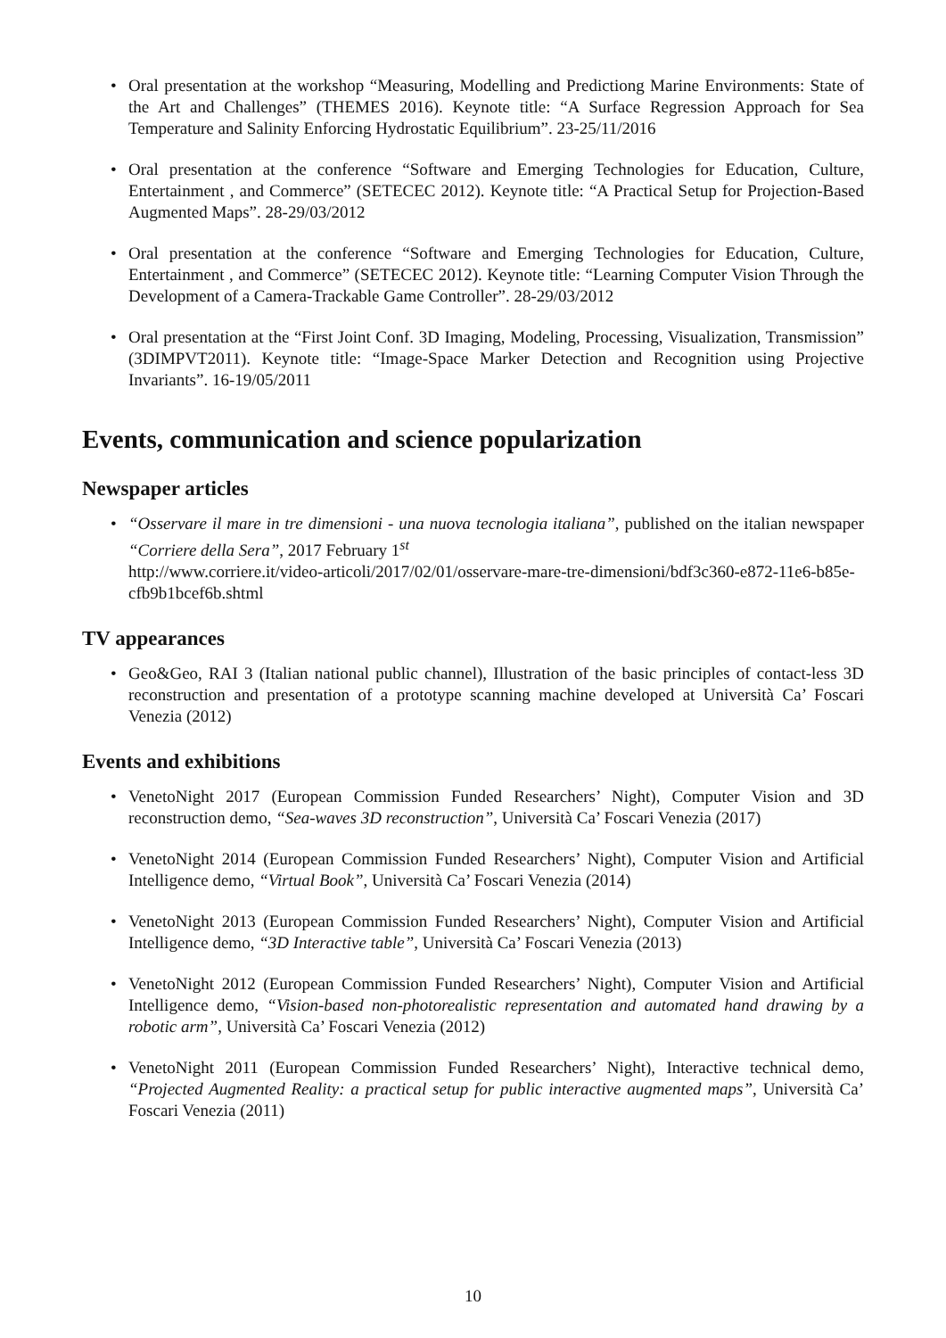• Oral presentation at the workshop “Measuring, Modelling and Predictiong Marine Environments: State of the Art and Challenges” (THEMES 2016). Keynote title: “A Surface Regression Approach for Sea Temperature and Salinity Enforcing Hydrostatic Equilibrium”. 23-25/11/2016
• Oral presentation at the conference “Software and Emerging Technologies for Education, Culture, Entertainment , and Commerce” (SETECEC 2012). Keynote title: “A Practical Setup for Projection-Based Augmented Maps”. 28-29/03/2012
• Oral presentation at the conference “Software and Emerging Technologies for Education, Culture, Entertainment , and Commerce” (SETECEC 2012). Keynote title: “Learning Computer Vision Through the Development of a Camera-Trackable Game Controller”. 28-29/03/2012
• Oral presentation at the “First Joint Conf. 3D Imaging, Modeling, Processing, Visualization, Transmission” (3DIMPVT2011). Keynote title: “Image-Space Marker Detection and Recognition using Projective Invariants”. 16-19/05/2011
Events, communication and science popularization
Newspaper articles
• “Osservare il mare in tre dimensioni - una nuova tecnologia italiana”, published on the italian newspaper “Corriere della Sera”, 2017 February 1<sup>st</sup>
http://www.corriere.it/video-articoli/2017/02/01/osservare-mare-tre-dimensioni/bdf3c360-e872-11e6-b85e-cfb9b1bcef6b.shtml
TV appearances
• Geo&Geo, RAI 3 (Italian national public channel), Illustration of the basic principles of contact-less 3D reconstruction and presentation of a prototype scanning machine developed at Università Ca’ Foscari Venezia (2012)
Events and exhibitions
• VenetoNight 2017 (European Commission Funded Researchers’ Night), Computer Vision and 3D reconstruction demo, “Sea-waves 3D reconstruction”, Università Ca’ Foscari Venezia (2017)
• VenetoNight 2014 (European Commission Funded Researchers’ Night), Computer Vision and Artificial Intelligence demo, “Virtual Book”, Università Ca’ Foscari Venezia (2014)
• VenetoNight 2013 (European Commission Funded Researchers’ Night), Computer Vision and Artificial Intelligence demo, “3D Interactive table”, Università Ca’ Foscari Venezia (2013)
• VenetoNight 2012 (European Commission Funded Researchers’ Night), Computer Vision and Artificial Intelligence demo, “Vision-based non-photorealistic representation and automated hand drawing by a robotic arm”, Università Ca’ Foscari Venezia (2012)
• VenetoNight 2011 (European Commission Funded Researchers’ Night), Interactive technical demo, “Projected Augmented Reality: a practical setup for public interactive augmented maps”, Università Ca’ Foscari Venezia (2011)
10